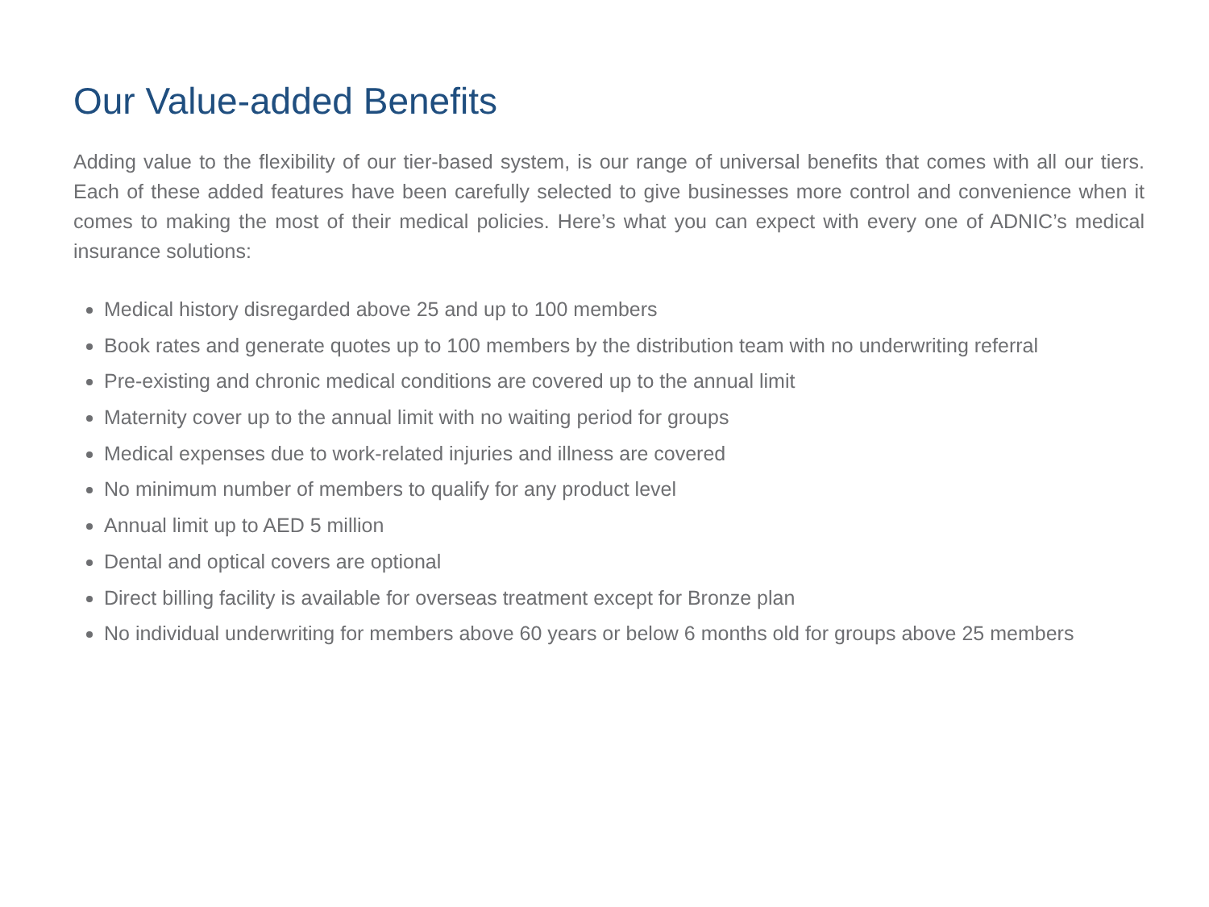Our Value-added Benefits
Adding value to the flexibility of our tier-based system, is our range of universal benefits that comes with all our tiers. Each of these added features have been carefully selected to give businesses more control and convenience when it comes to making the most of their medical policies. Here’s what you can expect with every one of ADNIC’s medical insurance solutions:
Medical history disregarded above 25 and up to 100 members
Book rates and generate quotes up to 100 members by the distribution team with no underwriting referral
Pre-existing and chronic medical conditions are covered up to the annual limit
Maternity cover up to the annual limit with no waiting period for groups
Medical expenses due to work-related injuries and illness are covered
No minimum number of members to qualify for any product level
Annual limit up to AED 5 million
Dental and optical covers are optional
Direct billing facility is available for overseas treatment except for Bronze plan
No individual underwriting for members above 60 years or below 6 months old for groups above 25 members